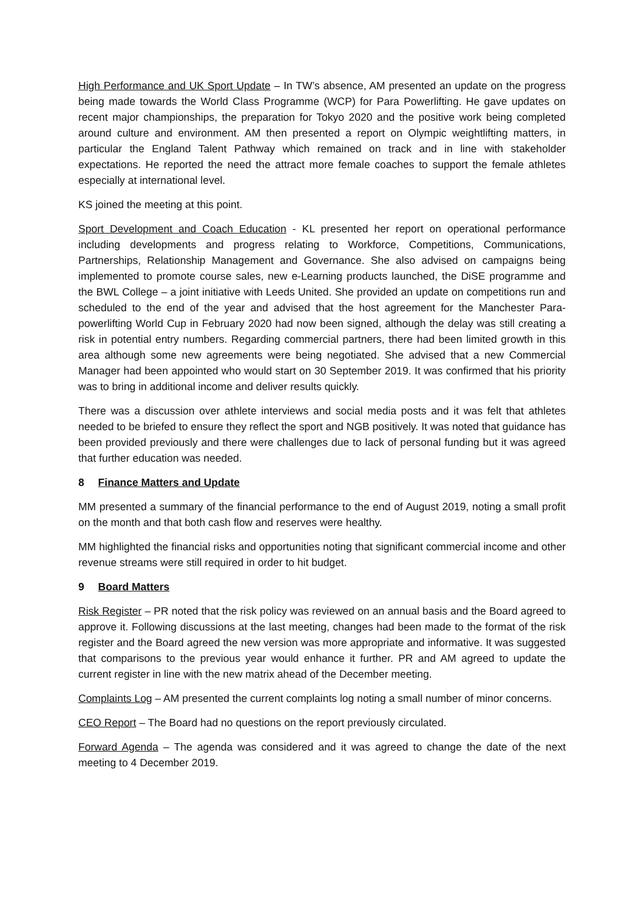High Performance and UK Sport Update – In TW’s absence, AM presented an update on the progress being made towards the World Class Programme (WCP) for Para Powerlifting. He gave updates on recent major championships, the preparation for Tokyo 2020 and the positive work being completed around culture and environment. AM then presented a report on Olympic weightlifting matters, in particular the England Talent Pathway which remained on track and in line with stakeholder expectations. He reported the need the attract more female coaches to support the female athletes especially at international level.
KS joined the meeting at this point.
Sport Development and Coach Education - KL presented her report on operational performance including developments and progress relating to Workforce, Competitions, Communications, Partnerships, Relationship Management and Governance. She also advised on campaigns being implemented to promote course sales, new e-Learning products launched, the DiSE programme and the BWL College – a joint initiative with Leeds United. She provided an update on competitions run and scheduled to the end of the year and advised that the host agreement for the Manchester Para-powerlifting World Cup in February 2020 had now been signed, although the delay was still creating a risk in potential entry numbers. Regarding commercial partners, there had been limited growth in this area although some new agreements were being negotiated. She advised that a new Commercial Manager had been appointed who would start on 30 September 2019. It was confirmed that his priority was to bring in additional income and deliver results quickly.
There was a discussion over athlete interviews and social media posts and it was felt that athletes needed to be briefed to ensure they reflect the sport and NGB positively. It was noted that guidance has been provided previously and there were challenges due to lack of personal funding but it was agreed that further education was needed.
8 Finance Matters and Update
MM presented a summary of the financial performance to the end of August 2019, noting a small profit on the month and that both cash flow and reserves were healthy.
MM highlighted the financial risks and opportunities noting that significant commercial income and other revenue streams were still required in order to hit budget.
9 Board Matters
Risk Register – PR noted that the risk policy was reviewed on an annual basis and the Board agreed to approve it. Following discussions at the last meeting, changes had been made to the format of the risk register and the Board agreed the new version was more appropriate and informative. It was suggested that comparisons to the previous year would enhance it further. PR and AM agreed to update the current register in line with the new matrix ahead of the December meeting.
Complaints Log – AM presented the current complaints log noting a small number of minor concerns.
CEO Report – The Board had no questions on the report previously circulated.
Forward Agenda – The agenda was considered and it was agreed to change the date of the next meeting to 4 December 2019.